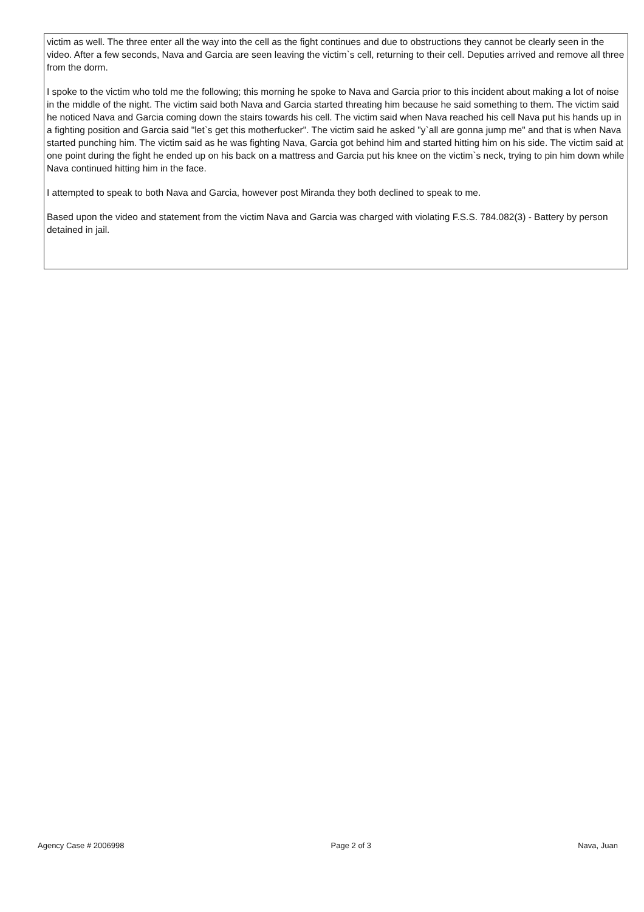victim as well. The three enter all the way into the cell as the fight continues and due to obstructions they cannot be clearly seen in the video. After a few seconds, Nava and Garcia are seen leaving the victim`s cell, returning to their cell. Deputies arrived and remove all three from the dorm.
I spoke to the victim who told me the following; this morning he spoke to Nava and Garcia prior to this incident about making a lot of noise in the middle of the night. The victim said both Nava and Garcia started threating him because he said something to them. The victim said he noticed Nava and Garcia coming down the stairs towards his cell. The victim said when Nava reached his cell Nava put his hands up in a fighting position and Garcia said "let`s get this motherfucker". The victim said he asked "y`all are gonna jump me" and that is when Nava started punching him. The victim said as he was fighting Nava, Garcia got behind him and started hitting him on his side. The victim said at one point during the fight he ended up on his back on a mattress and Garcia put his knee on the victim`s neck, trying to pin him down while Nava continued hitting him in the face.
I attempted to speak to both Nava and Garcia, however post Miranda they both declined to speak to me.
Based upon the video and statement from the victim Nava and Garcia was charged with violating F.S.S. 784.082(3) - Battery by person detained in jail.
Agency Case # 2006998 Page 2 of 3 Nava, Juan